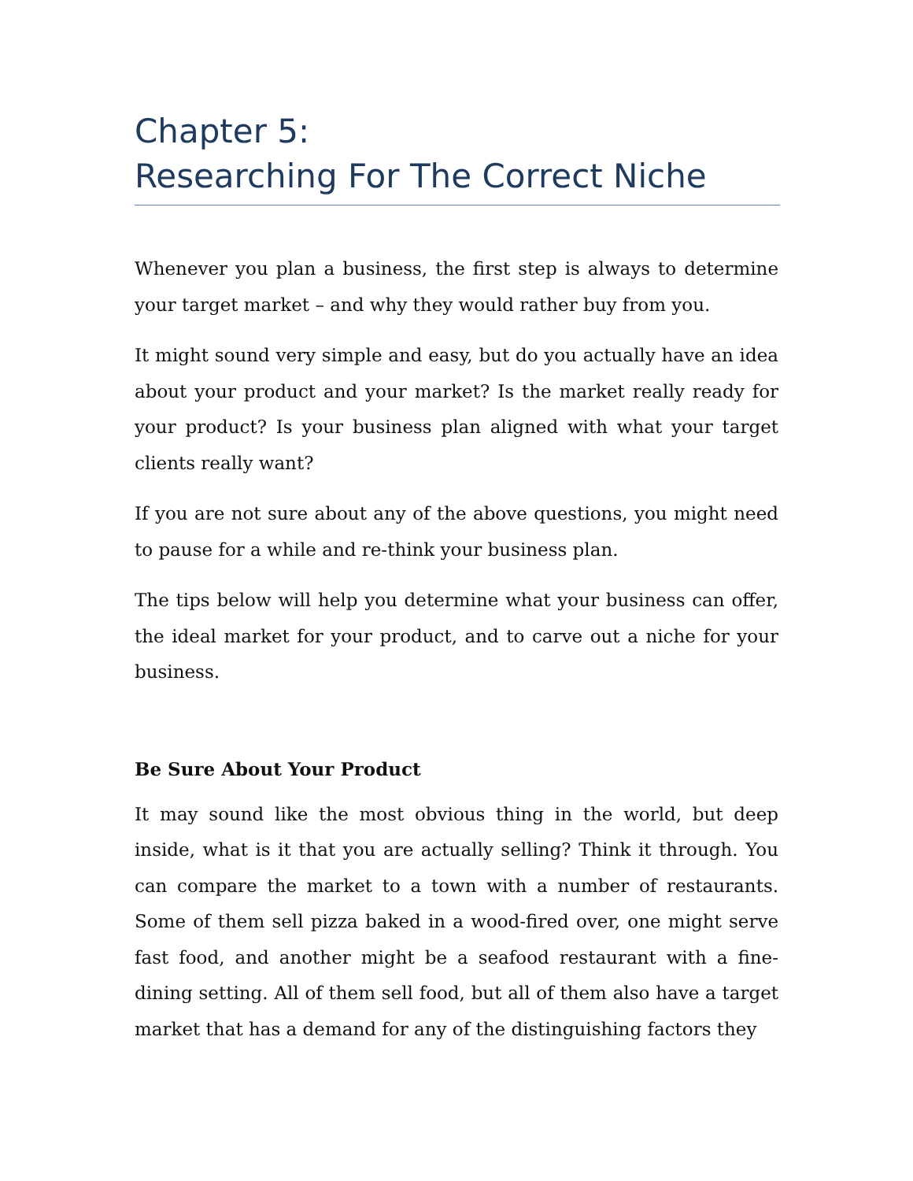Chapter 5:
Researching For The Correct Niche
Whenever you plan a business, the first step is always to determine your target market – and why they would rather buy from you.
It might sound very simple and easy, but do you actually have an idea about your product and your market? Is the market really ready for your product? Is your business plan aligned with what your target clients really want?
If you are not sure about any of the above questions, you might need to pause for a while and re-think your business plan.
The tips below will help you determine what your business can offer, the ideal market for your product, and to carve out a niche for your business.
Be Sure About Your Product
It may sound like the most obvious thing in the world, but deep inside, what is it that you are actually selling? Think it through. You can compare the market to a town with a number of restaurants. Some of them sell pizza baked in a wood-fired over, one might serve fast food, and another might be a seafood restaurant with a fine-dining setting. All of them sell food, but all of them also have a target market that has a demand for any of the distinguishing factors they